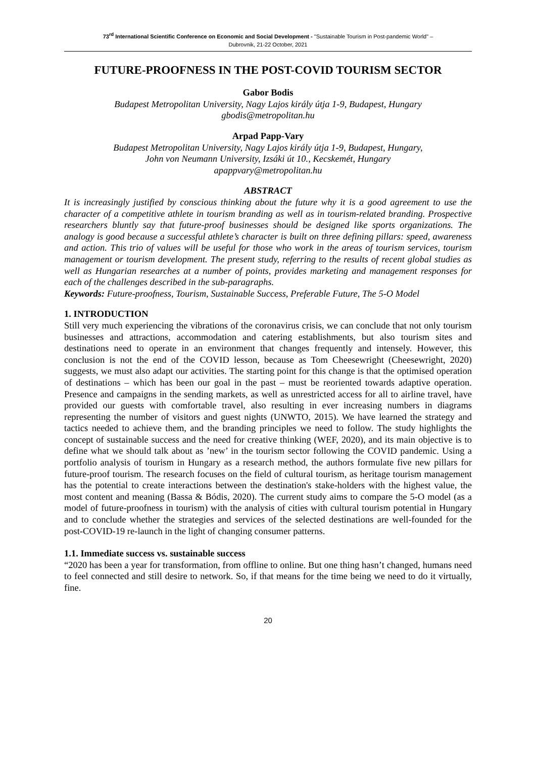73<sup>rd</sup> International Scientific Conference on Economic and Social Development - "Sustainable Tourism in Post-pandemic World" –
Dubrovnik, 21-22 October, 2021
FUTURE-PROOFNESS IN THE POST-COVID TOURISM SECTOR
Gabor Bodis
Budapest Metropolitan University, Nagy Lajos király útja 1-9, Budapest, Hungary
gbodis@metropolitan.hu
Arpad Papp-Vary
Budapest Metropolitan University, Nagy Lajos király útja 1-9, Budapest, Hungary,
John von Neumann University, Izsáki út 10., Kecskemét, Hungary
apappvary@metropolitan.hu
ABSTRACT
It is increasingly justified by conscious thinking about the future why it is a good agreement to use the character of a competitive athlete in tourism branding as well as in tourism-related branding. Prospective researchers bluntly say that future-proof businesses should be designed like sports organizations. The analogy is good because a successful athlete’s character is built on three defining pillars: speed, awareness and action. This trio of values will be useful for those who work in the areas of tourism services, tourism management or tourism development. The present study, referring to the results of recent global studies as well as Hungarian researches at a number of points, provides marketing and management responses for each of the challenges described in the sub-paragraphs.
Keywords: Future-proofness, Tourism, Sustainable Success, Preferable Future, The 5-O Model
1. INTRODUCTION
Still very much experiencing the vibrations of the coronavirus crisis, we can conclude that not only tourism businesses and attractions, accommodation and catering establishments, but also tourism sites and destinations need to operate in an environment that changes frequently and intensely. However, this conclusion is not the end of the COVID lesson, because as Tom Cheesewright (Cheesewright, 2020) suggests, we must also adapt our activities. The starting point for this change is that the optimised operation of destinations – which has been our goal in the past – must be reoriented towards adaptive operation. Presence and campaigns in the sending markets, as well as unrestricted access for all to airline travel, have provided our guests with comfortable travel, also resulting in ever increasing numbers in diagrams representing the number of visitors and guest nights (UNWTO, 2015). We have learned the strategy and tactics needed to achieve them, and the branding principles we need to follow. The study highlights the concept of sustainable success and the need for creative thinking (WEF, 2020), and its main objective is to define what we should talk about as ’new’ in the tourism sector following the COVID pandemic. Using a portfolio analysis of tourism in Hungary as a research method, the authors formulate five new pillars for future-proof tourism. The research focuses on the field of cultural tourism, as heritage tourism management has the potential to create interactions between the destination's stake-holders with the highest value, the most content and meaning (Bassa & Bódis, 2020). The current study aims to compare the 5-O model (as a model of future-proofness in tourism) with the analysis of cities with cultural tourism potential in Hungary and to conclude whether the strategies and services of the selected destinations are well-founded for the post-COVID-19 re-launch in the light of changing consumer patterns.
1.1. Immediate success vs. sustainable success
“2020 has been a year for transformation, from offline to online. But one thing hasn’t changed, humans need to feel connected and still desire to network. So, if that means for the time being we need to do it virtually, fine.
20